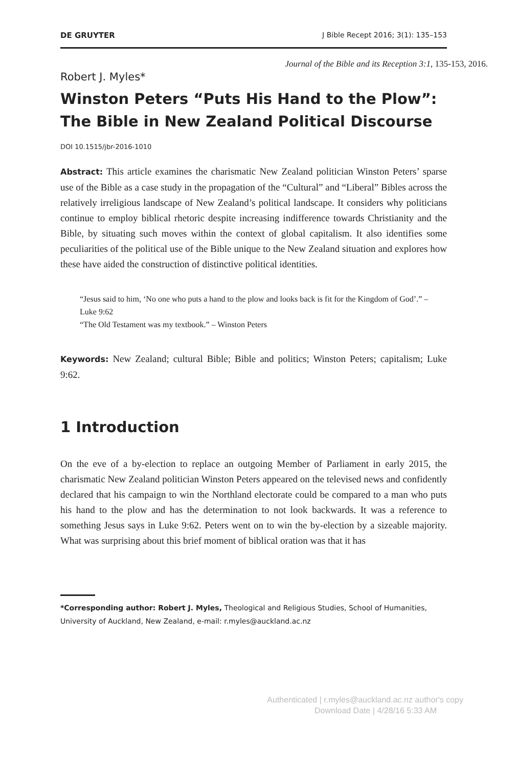DE GRUYTER J Bible Recept 2016; 3(1): 135–153
Journal of the Bible and its Reception 3:1, 135-153, 2016.
Robert J. Myles*
Winston Peters “Puts His Hand to the Plow”: The Bible in New Zealand Political Discourse
DOI 10.1515/jbr-2016-1010
Abstract: This article examines the charismatic New Zealand politician Winston Peters’ sparse use of the Bible as a case study in the propagation of the “Cultural” and “Liberal” Bibles across the relatively irreligious landscape of New Zealand’s political landscape. It considers why politicians continue to employ biblical rhetoric despite increasing indifference towards Christianity and the Bible, by situating such moves within the context of global capitalism. It also identifies some peculiarities of the political use of the Bible unique to the New Zealand situation and explores how these have aided the construction of distinctive political identities.
“Jesus said to him, ‘No one who puts a hand to the plow and looks back is fit for the Kingdom of God’.” – Luke 9:62
“The Old Testament was my textbook.” – Winston Peters
Keywords: New Zealand; cultural Bible; Bible and politics; Winston Peters; capitalism; Luke 9:62.
1 Introduction
On the eve of a by-election to replace an outgoing Member of Parliament in early 2015, the charismatic New Zealand politician Winston Peters appeared on the televised news and confidently declared that his campaign to win the Northland electorate could be compared to a man who puts his hand to the plow and has the determination to not look backwards. It was a reference to something Jesus says in Luke 9:62. Peters went on to win the by-election by a sizeable majority. What was surprising about this brief moment of biblical oration was that it has
*Corresponding author: Robert J. Myles, Theological and Religious Studies, School of Humanities, University of Auckland, New Zealand, e-mail: r.myles@auckland.ac.nz
Authenticated | r.myles@auckland.ac.nz author's copy
Download Date | 4/28/16 5:33 AM